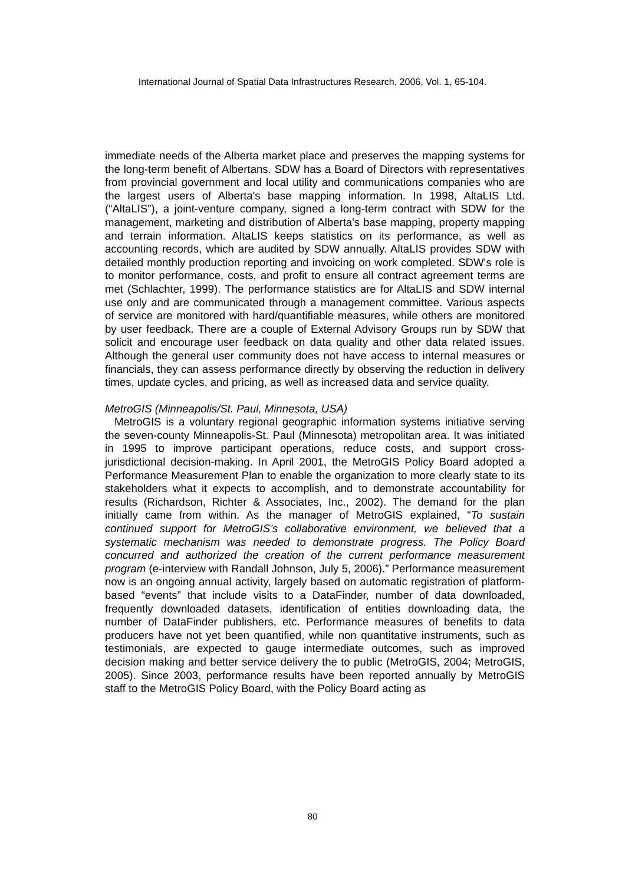International Journal of Spatial Data Infrastructures Research, 2006, Vol. 1, 65-104.
immediate needs of the Alberta market place and preserves the mapping systems for the long-term benefit of Albertans. SDW has a Board of Directors with representatives from provincial government and local utility and communications companies who are the largest users of Alberta's base mapping information. In 1998, AltaLIS Ltd. (“AltaLIS”), a joint-venture company, signed a long-term contract with SDW for the management, marketing and distribution of Alberta's base mapping, property mapping and terrain information. AltaLIS keeps statistics on its performance, as well as accounting records, which are audited by SDW annually. AltaLIS provides SDW with detailed monthly production reporting and invoicing on work completed. SDW's role is to monitor performance, costs, and profit to ensure all contract agreement terms are met (Schlachter, 1999). The performance statistics are for AltaLIS and SDW internal use only and are communicated through a management committee. Various aspects of service are monitored with hard/quantifiable measures, while others are monitored by user feedback. There are a couple of External Advisory Groups run by SDW that solicit and encourage user feedback on data quality and other data related issues. Although the general user community does not have access to internal measures or financials, they can assess performance directly by observing the reduction in delivery times, update cycles, and pricing, as well as increased data and service quality.
MetroGIS (Minneapolis/St. Paul, Minnesota, USA)
MetroGIS is a voluntary regional geographic information systems initiative serving the seven-county Minneapolis-St. Paul (Minnesota) metropolitan area. It was initiated in 1995 to improve participant operations, reduce costs, and support cross-jurisdictional decision-making. In April 2001, the MetroGIS Policy Board adopted a Performance Measurement Plan to enable the organization to more clearly state to its stakeholders what it expects to accomplish, and to demonstrate accountability for results (Richardson, Richter & Associates, Inc., 2002). The demand for the plan initially came from within. As the manager of MetroGIS explained, “To sustain continued support for MetroGIS’s collaborative environment, we believed that a systematic mechanism was needed to demonstrate progress. The Policy Board concurred and authorized the creation of the current performance measurement program (e-interview with Randall Johnson, July 5, 2006).” Performance measurement now is an ongoing annual activity, largely based on automatic registration of platform-based “events” that include visits to a DataFinder, number of data downloaded, frequently downloaded datasets, identification of entities downloading data, the number of DataFinder publishers, etc. Performance measures of benefits to data producers have not yet been quantified, while non quantitative instruments, such as testimonials, are expected to gauge intermediate outcomes, such as improved decision making and better service delivery the to public (MetroGIS, 2004; MetroGIS, 2005). Since 2003, performance results have been reported annually by MetroGIS staff to the MetroGIS Policy Board, with the Policy Board acting as
80